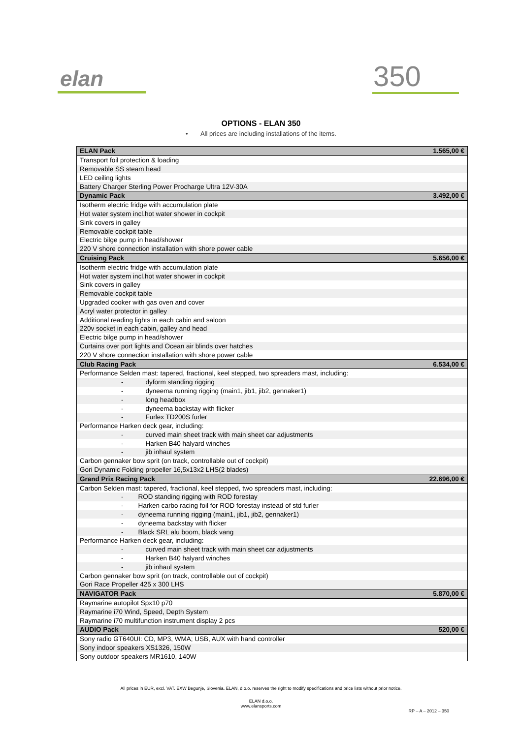elan
350
OPTIONS - ELAN 350
• All prices are including installations of the items.
| ELAN Pack | 1.565,00 € |
| Transport foil protection & loading | |
| Removable SS steam head | |
| LED ceiling lights | |
| Battery Charger Sterling Power Procharge Ultra 12V-30A | |
| Dynamic Pack | 3.492,00 € |
| Isotherm electric fridge with accumulation plate | |
| Hot water system incl.hot water shower in cockpit | |
| Sink covers in galley | |
| Removable cockpit table | |
| Electric bilge pump in head/shower | |
| 220 V shore connection installation with shore power cable | |
| Cruising Pack | 5.656,00 € |
| Isotherm electric fridge with accumulation plate | |
| Hot water system incl.hot water shower in cockpit | |
| Sink covers in galley | |
| Removable cockpit table | |
| Upgraded cooker with gas oven and cover | |
| Acryl water protector in galley | |
| Additional reading lights in each cabin and saloon | |
| 220v socket in each cabin, galley and head | |
| Electric bilge pump in head/shower | |
| Curtains over port lights and Ocean air blinds over hatches | |
| 220 V shore connection installation with shore power cable | |
| Club Racing Pack | 6.534,00 € |
| Performance Selden mast: tapered, fractional, keel stepped, two spreaders mast, including: | |
| - dyform standing rigging | |
| - dyneema running rigging (main1, jib1, jib2, gennaker1) | |
| - long headbox | |
| - dyneema backstay with flicker | |
| - Furlex TD200S furler | |
| Performance Harken deck gear, including: | |
| - curved main sheet track with main sheet car adjustments | |
| - Harken B40 halyard winches | |
| - jib inhaul system | |
| Carbon gennaker bow sprit (on track, controllable out of cockpit) | |
| Gori Dynamic Folding propeller 16,5x13x2 LHS(2 blades) | |
| Grand Prix Racing Pack | 22.696,00 € |
| Carbon Selden mast: tapered, fractional, keel stepped, two spreaders mast, including: | |
| - ROD standing rigging with ROD forestay | |
| - Harken carbo racing foil for ROD forestay instead of std furler | |
| - dyneema running rigging (main1, jib1, jib2, gennaker1) | |
| - dyneema backstay with flicker | |
| - Black SRL alu boom, black vang | |
| Performance Harken deck gear, including: | |
| - curved main sheet track with main sheet car adjustments | |
| - Harken B40 halyard winches | |
| - jib inhaul system | |
| Carbon gennaker bow sprit (on track, controllable out of cockpit) | |
| Gori Race Propeller 425 x 300 LHS | |
| NAVIGATOR Pack | 5.870,00 € |
| Raymarine autopilot Spx10 p70 | |
| Raymarine i70 Wind, Speed, Depth System | |
| Raymarine i70 multifunction instrument display 2 pcs | |
| AUDIO Pack | 520,00 € |
| Sony radio GT640UI: CD, MP3, WMA; USB, AUX with hand controller | |
| Sony indoor speakers XS1326, 150W | |
| Sony outdoor speakers MR1610, 140W | |
All prices in EUR, excl. VAT. EXW Begunje, Slovenia. ELAN, d.o.o. reserves the right to modify specifications and price lists without prior notice.
ELAN d.o.o.
www.elansports.com
RP – A – 2012 – 350